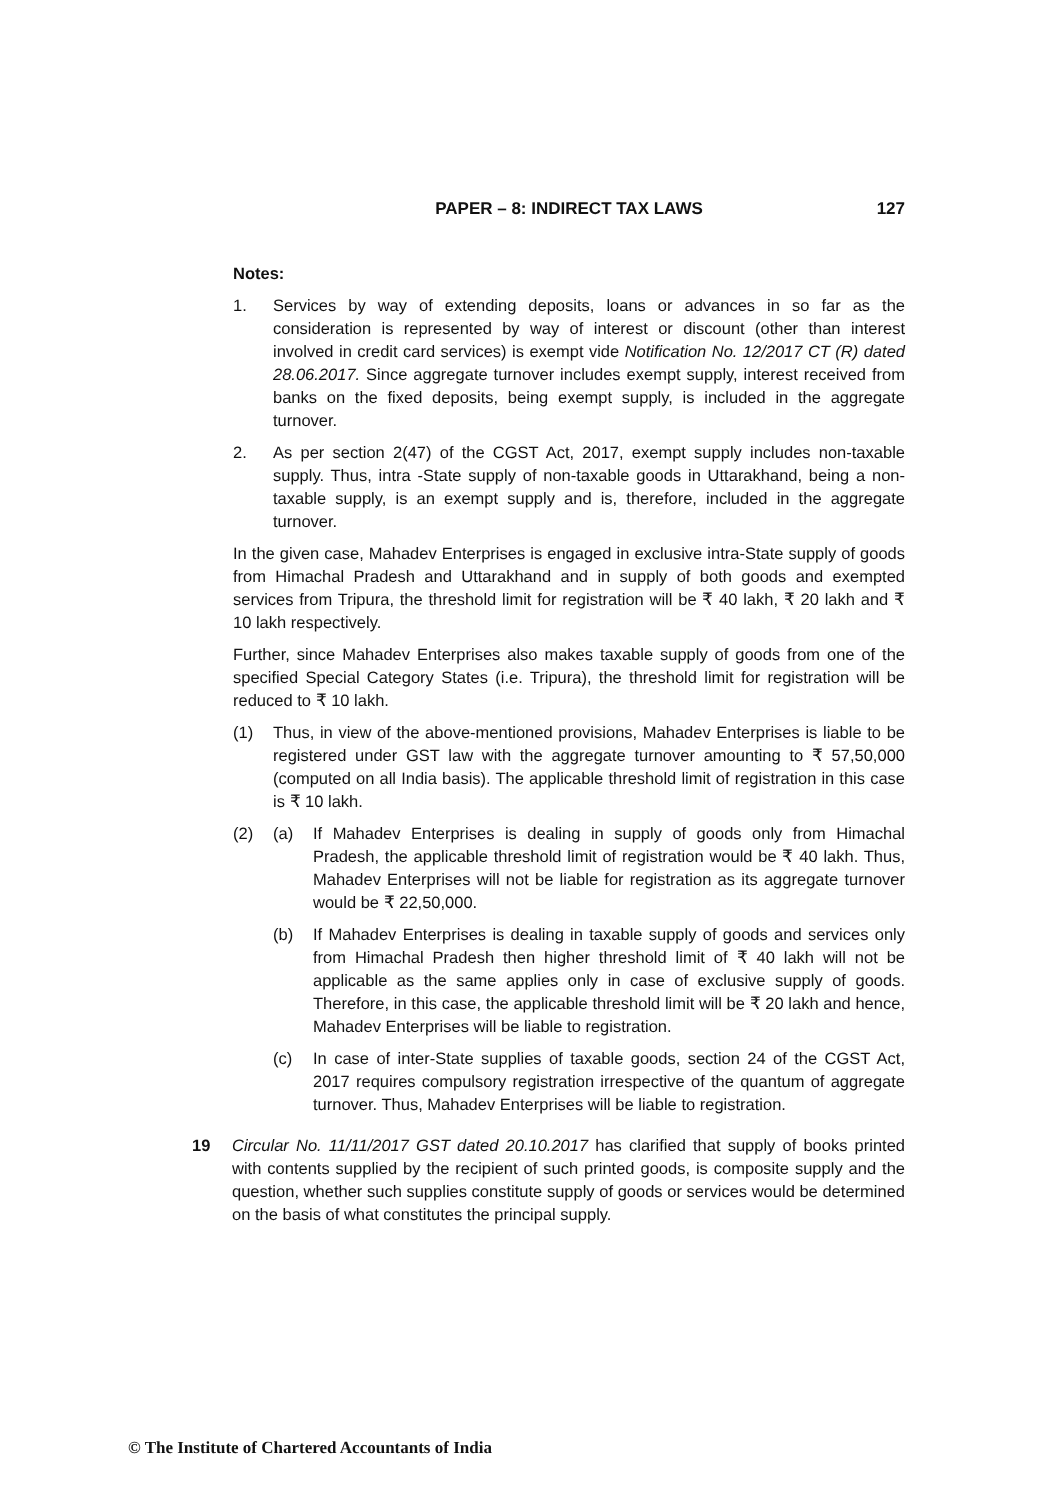PAPER – 8: INDIRECT TAX LAWS
127
Notes:
1. Services by way of extending deposits, loans or advances in so far as the consideration is represented by way of interest or discount (other than interest involved in credit card services) is exempt vide Notification No. 12/2017 CT (R) dated 28.06.2017. Since aggregate turnover includes exempt supply, interest received from banks on the fixed deposits, being exempt supply, is included in the aggregate turnover.
2. As per section 2(47) of the CGST Act, 2017, exempt supply includes non-taxable supply. Thus, intra -State supply of non-taxable goods in Uttarakhand, being a non-taxable supply, is an exempt supply and is, therefore, included in the aggregate turnover.
In the given case, Mahadev Enterprises is engaged in exclusive intra-State supply of goods from Himachal Pradesh and Uttarakhand and in supply of both goods and exempted services from Tripura, the threshold limit for registration will be ₹ 40 lakh, ₹ 20 lakh and ₹ 10 lakh respectively.
Further, since Mahadev Enterprises also makes taxable supply of goods from one of the specified Special Category States (i.e. Tripura), the threshold limit for registration will be reduced to ₹ 10 lakh.
(1) Thus, in view of the above-mentioned provisions, Mahadev Enterprises is liable to be registered under GST law with the aggregate turnover amounting to ₹ 57,50,000 (computed on all India basis). The applicable threshold limit of registration in this case is ₹ 10 lakh.
(2) (a) If Mahadev Enterprises is dealing in supply of goods only from Himachal Pradesh, the applicable threshold limit of registration would be ₹ 40 lakh. Thus, Mahadev Enterprises will not be liable for registration as its aggregate turnover would be ₹ 22,50,000.
(b) If Mahadev Enterprises is dealing in taxable supply of goods and services only from Himachal Pradesh then higher threshold limit of ₹ 40 lakh will not be applicable as the same applies only in case of exclusive supply of goods. Therefore, in this case, the applicable threshold limit will be ₹ 20 lakh and hence, Mahadev Enterprises will be liable to registration.
(c) In case of inter-State supplies of taxable goods, section 24 of the CGST Act, 2017 requires compulsory registration irrespective of the quantum of aggregate turnover. Thus, Mahadev Enterprises will be liable to registration.
19 Circular No. 11/11/2017 GST dated 20.10.2017 has clarified that supply of books printed with contents supplied by the recipient of such printed goods, is composite supply and the question, whether such supplies constitute supply of goods or services would be determined on the basis of what constitutes the principal supply.
© The Institute of Chartered Accountants of India